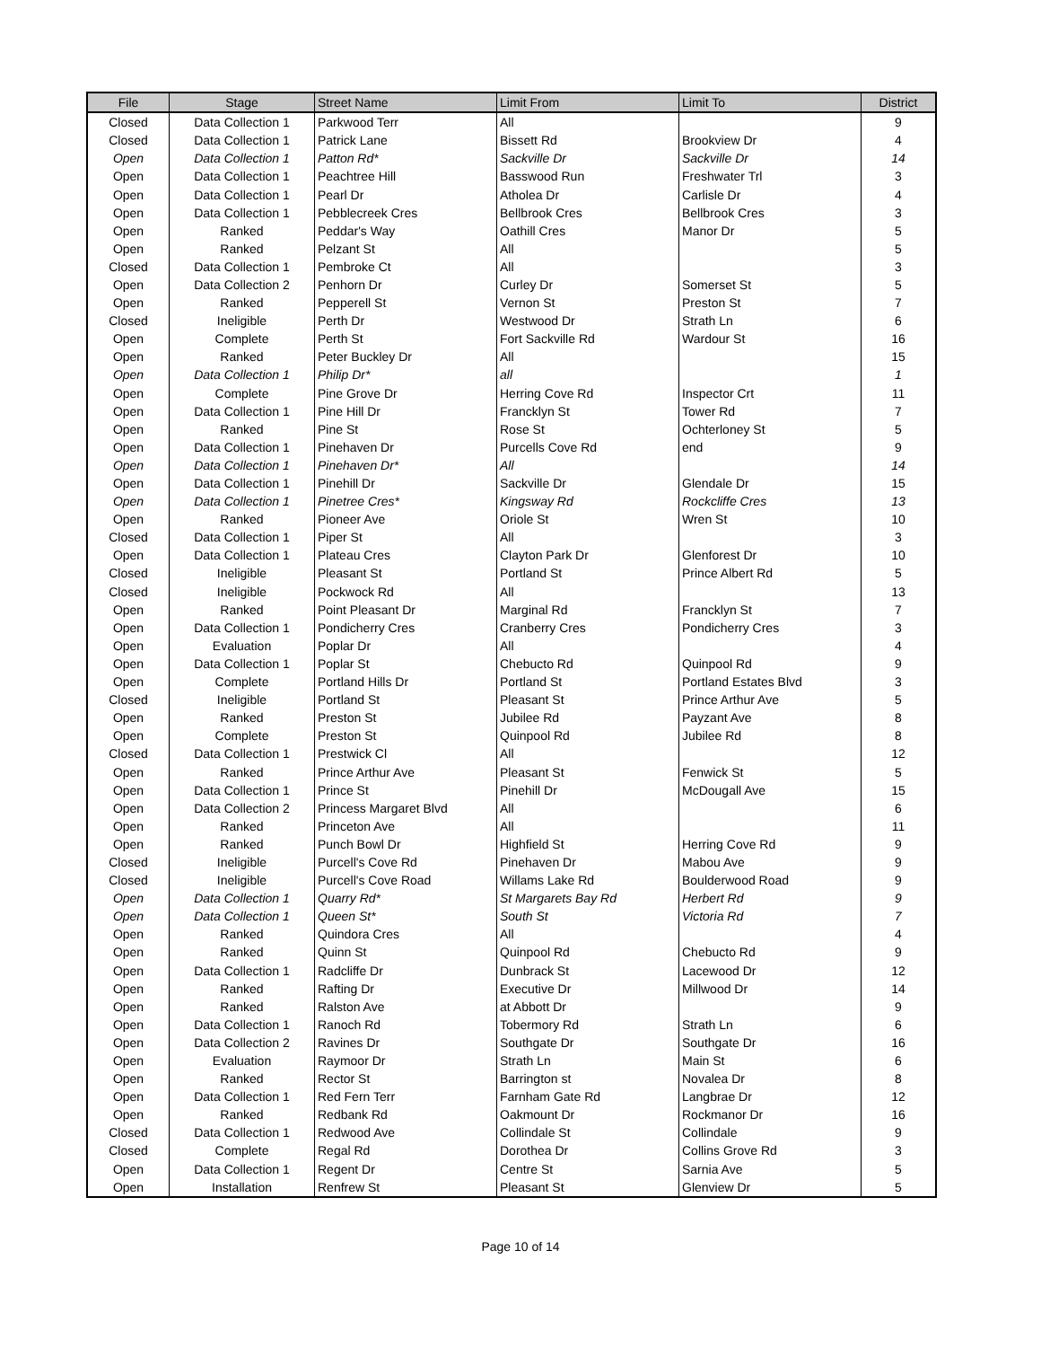| File | Stage | Street Name | Limit From | Limit To | District |
| --- | --- | --- | --- | --- | --- |
| Closed | Data Collection 1 | Parkwood Terr | All | | 9 |
| Closed | Data Collection 1 | Patrick Lane | Bissett Rd | Brookview Dr | 4 |
| Open | Data Collection 1 | Patton Rd* | Sackville Dr | Sackville Dr | 14 |
| Open | Data Collection 1 | Peachtree Hill | Basswood Run | Freshwater Trl | 3 |
| Open | Data Collection 1 | Pearl Dr | Atholea Dr | Carlisle Dr | 4 |
| Open | Data Collection 1 | Pebblecreek Cres | Bellbrook Cres | Bellbrook Cres | 3 |
| Open | Ranked | Peddar's Way | Oathill Cres | Manor Dr | 5 |
| Open | Ranked | Pelzant St | All | | 5 |
| Closed | Data Collection 1 | Pembroke Ct | All | | 3 |
| Open | Data Collection 2 | Penhorn Dr | Curley Dr | Somerset St | 5 |
| Open | Ranked | Pepperell St | Vernon St | Preston St | 7 |
| Closed | Ineligible | Perth Dr | Westwood Dr | Strath Ln | 6 |
| Open | Complete | Perth St | Fort Sackville Rd | Wardour St | 16 |
| Open | Ranked | Peter Buckley Dr | All | | 15 |
| Open | Data Collection 1 | Philip Dr* | all | | 1 |
| Open | Complete | Pine Grove Dr | Herring Cove Rd | Inspector Crt | 11 |
| Open | Data Collection 1 | Pine Hill Dr | Francklyn St | Tower Rd | 7 |
| Open | Ranked | Pine St | Rose St | Ochterloney St | 5 |
| Open | Data Collection 1 | Pinehaven Dr | Purcells Cove Rd | end | 9 |
| Open | Data Collection 1 | Pinehaven Dr* | All | | 14 |
| Open | Data Collection 1 | Pinehill Dr | Sackville Dr | Glendale Dr | 15 |
| Open | Data Collection 1 | Pinetree Cres* | Kingsway Rd | Rockcliffe Cres | 13 |
| Open | Ranked | Pioneer Ave | Oriole St | Wren St | 10 |
| Closed | Data Collection 1 | Piper St | All | | 3 |
| Open | Data Collection 1 | Plateau Cres | Clayton Park Dr | Glenforest Dr | 10 |
| Closed | Ineligible | Pleasant St | Portland St | Prince Albert Rd | 5 |
| Closed | Ineligible | Pockwock Rd | All | | 13 |
| Open | Ranked | Point Pleasant Dr | Marginal Rd | Francklyn St | 7 |
| Open | Data Collection 1 | Pondicherry Cres | Cranberry Cres | Pondicherry Cres | 3 |
| Open | Evaluation | Poplar Dr | All | | 4 |
| Open | Data Collection 1 | Poplar St | Chebucto Rd | Quinpool Rd | 9 |
| Open | Complete | Portland Hills Dr | Portland St | Portland Estates Blvd | 3 |
| Closed | Ineligible | Portland St | Pleasant St | Prince Arthur Ave | 5 |
| Open | Ranked | Preston St | Jubilee Rd | Payzant Ave | 8 |
| Open | Complete | Preston St | Quinpool Rd | Jubilee Rd | 8 |
| Closed | Data Collection 1 | Prestwick Cl | All | | 12 |
| Open | Ranked | Prince Arthur Ave | Pleasant St | Fenwick St | 5 |
| Open | Data Collection 1 | Prince St | Pinehill Dr | McDougall Ave | 15 |
| Open | Data Collection 2 | Princess Margaret Blvd | All | | 6 |
| Open | Ranked | Princeton Ave | All | | 11 |
| Open | Ranked | Punch Bowl Dr | Highfield St | Herring Cove Rd | 9 |
| Closed | Ineligible | Purcell's Cove Rd | Pinehaven Dr | Mabou Ave | 9 |
| Closed | Ineligible | Purcell's Cove Road | Willams Lake Rd | Boulderwood Road | 9 |
| Open | Data Collection 1 | Quarry Rd* | St Margarets Bay Rd | Herbert Rd | 9 |
| Open | Data Collection 1 | Queen St* | South St | Victoria Rd | 7 |
| Open | Ranked | Quindora Cres | All | | 4 |
| Open | Ranked | Quinn St | Quinpool Rd | Chebucto Rd | 9 |
| Open | Data Collection 1 | Radcliffe Dr | Dunbrack St | Lacewood Dr | 12 |
| Open | Ranked | Rafting Dr | Executive Dr | Millwood Dr | 14 |
| Open | Ranked | Ralston Ave | at Abbott Dr | | 9 |
| Open | Data Collection 1 | Ranoch Rd | Tobermory Rd | Strath Ln | 6 |
| Open | Data Collection 2 | Ravines Dr | Southgate Dr | Southgate Dr | 16 |
| Open | Evaluation | Raymoor Dr | Strath Ln | Main St | 6 |
| Open | Ranked | Rector St | Barrington st | Novalea Dr | 8 |
| Open | Data Collection 1 | Red Fern Terr | Farnham Gate Rd | Langbrae Dr | 12 |
| Open | Ranked | Redbank Rd | Oakmount Dr | Rockmanor Dr | 16 |
| Closed | Data Collection 1 | Redwood Ave | Collindale St | Collindale | 9 |
| Closed | Complete | Regal Rd | Dorothea Dr | Collins Grove Rd | 3 |
| Open | Data Collection 1 | Regent Dr | Centre St | Sarnia Ave | 5 |
| Open | Installation | Renfrew St | Pleasant St | Glenview Dr | 5 |
Page 10 of 14